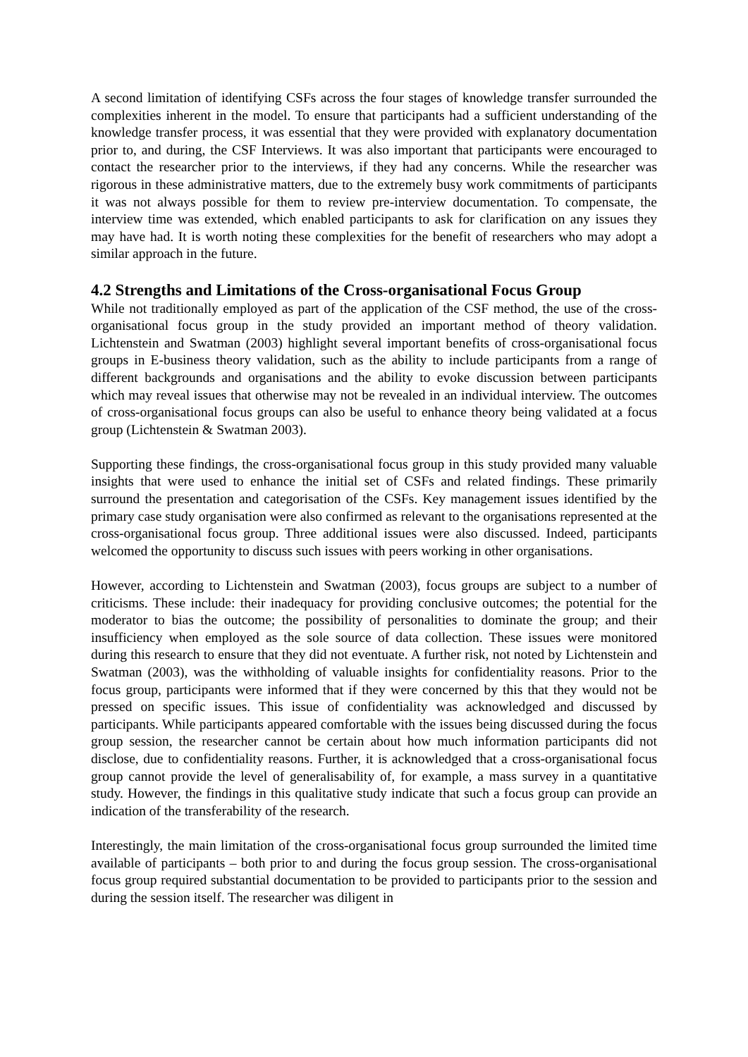A second limitation of identifying CSFs across the four stages of knowledge transfer surrounded the complexities inherent in the model. To ensure that participants had a sufficient understanding of the knowledge transfer process, it was essential that they were provided with explanatory documentation prior to, and during, the CSF Interviews. It was also important that participants were encouraged to contact the researcher prior to the interviews, if they had any concerns. While the researcher was rigorous in these administrative matters, due to the extremely busy work commitments of participants it was not always possible for them to review pre-interview documentation. To compensate, the interview time was extended, which enabled participants to ask for clarification on any issues they may have had. It is worth noting these complexities for the benefit of researchers who may adopt a similar approach in the future.
4.2 Strengths and Limitations of the Cross-organisational Focus Group
While not traditionally employed as part of the application of the CSF method, the use of the cross-organisational focus group in the study provided an important method of theory validation. Lichtenstein and Swatman (2003) highlight several important benefits of cross-organisational focus groups in E-business theory validation, such as the ability to include participants from a range of different backgrounds and organisations and the ability to evoke discussion between participants which may reveal issues that otherwise may not be revealed in an individual interview. The outcomes of cross-organisational focus groups can also be useful to enhance theory being validated at a focus group (Lichtenstein & Swatman 2003).
Supporting these findings, the cross-organisational focus group in this study provided many valuable insights that were used to enhance the initial set of CSFs and related findings. These primarily surround the presentation and categorisation of the CSFs. Key management issues identified by the primary case study organisation were also confirmed as relevant to the organisations represented at the cross-organisational focus group. Three additional issues were also discussed. Indeed, participants welcomed the opportunity to discuss such issues with peers working in other organisations.
However, according to Lichtenstein and Swatman (2003), focus groups are subject to a number of criticisms. These include: their inadequacy for providing conclusive outcomes; the potential for the moderator to bias the outcome; the possibility of personalities to dominate the group; and their insufficiency when employed as the sole source of data collection. These issues were monitored during this research to ensure that they did not eventuate. A further risk, not noted by Lichtenstein and Swatman (2003), was the withholding of valuable insights for confidentiality reasons. Prior to the focus group, participants were informed that if they were concerned by this that they would not be pressed on specific issues. This issue of confidentiality was acknowledged and discussed by participants. While participants appeared comfortable with the issues being discussed during the focus group session, the researcher cannot be certain about how much information participants did not disclose, due to confidentiality reasons. Further, it is acknowledged that a cross-organisational focus group cannot provide the level of generalisability of, for example, a mass survey in a quantitative study. However, the findings in this qualitative study indicate that such a focus group can provide an indication of the transferability of the research.
Interestingly, the main limitation of the cross-organisational focus group surrounded the limited time available of participants – both prior to and during the focus group session. The cross-organisational focus group required substantial documentation to be provided to participants prior to the session and during the session itself. The researcher was diligent in